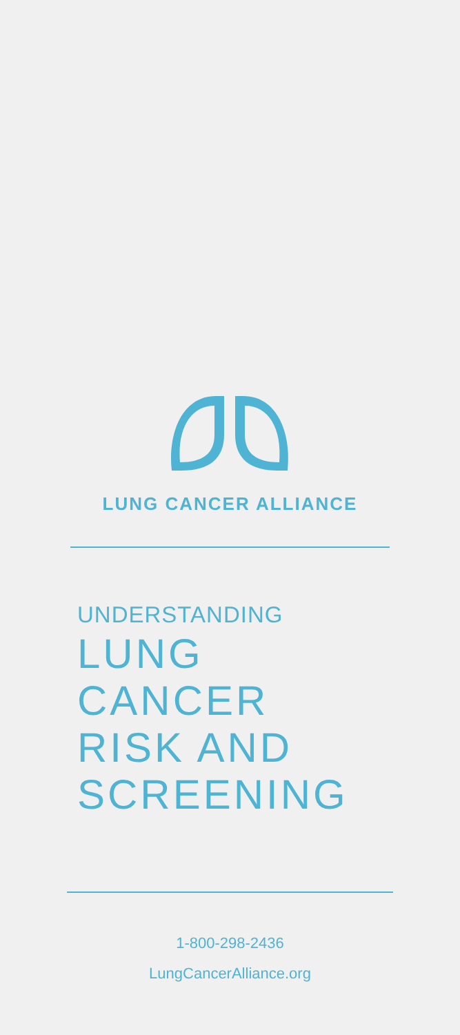LUNG CANCER ALLIANCE
UNDERSTANDING
LUNG
CANCER
RISK AND
SCREENING
1-800-298-2436
LungCancerAlliance.org